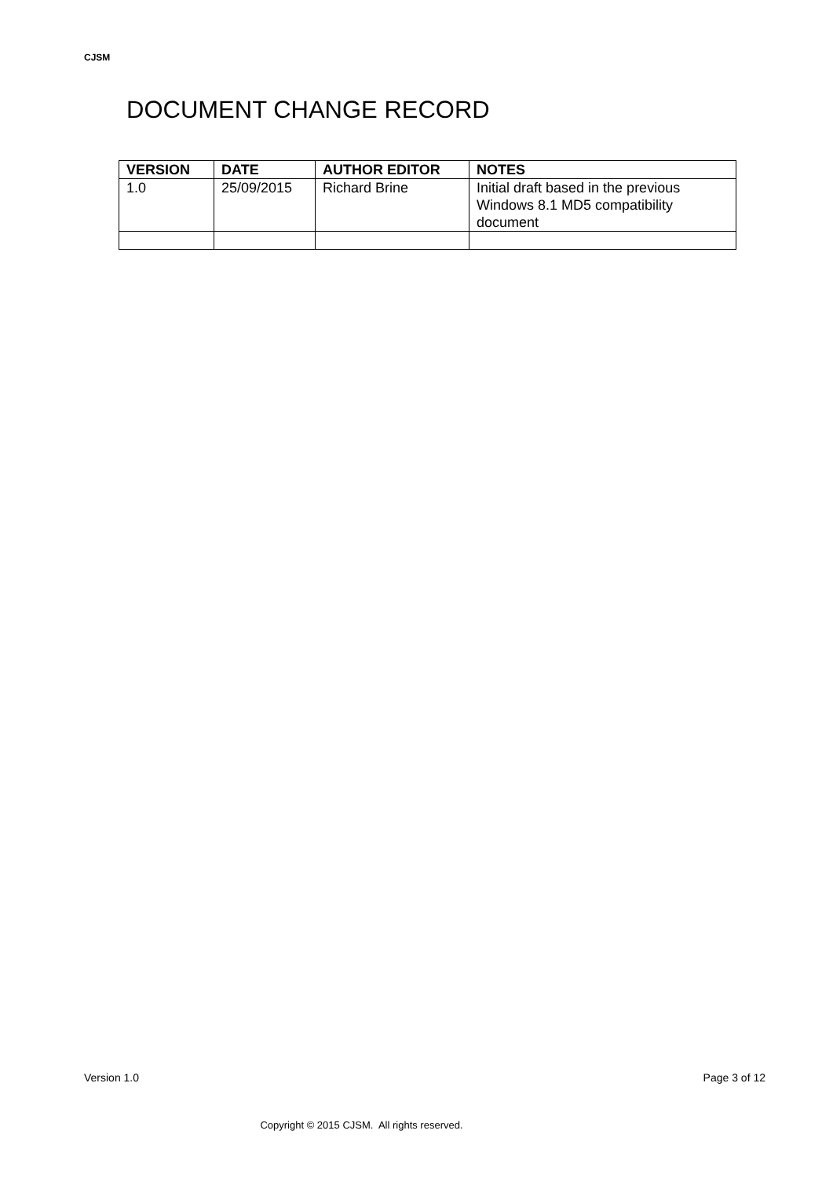CJSM
DOCUMENT CHANGE RECORD
| VERSION | DATE | AUTHOR EDITOR | NOTES |
| --- | --- | --- | --- |
| 1.0 | 25/09/2015 | Richard Brine | Initial draft based in the previous Windows 8.1 MD5 compatibility document |
Version 1.0 Page 3 of 12
Copyright © 2015 CJSM. All rights reserved.